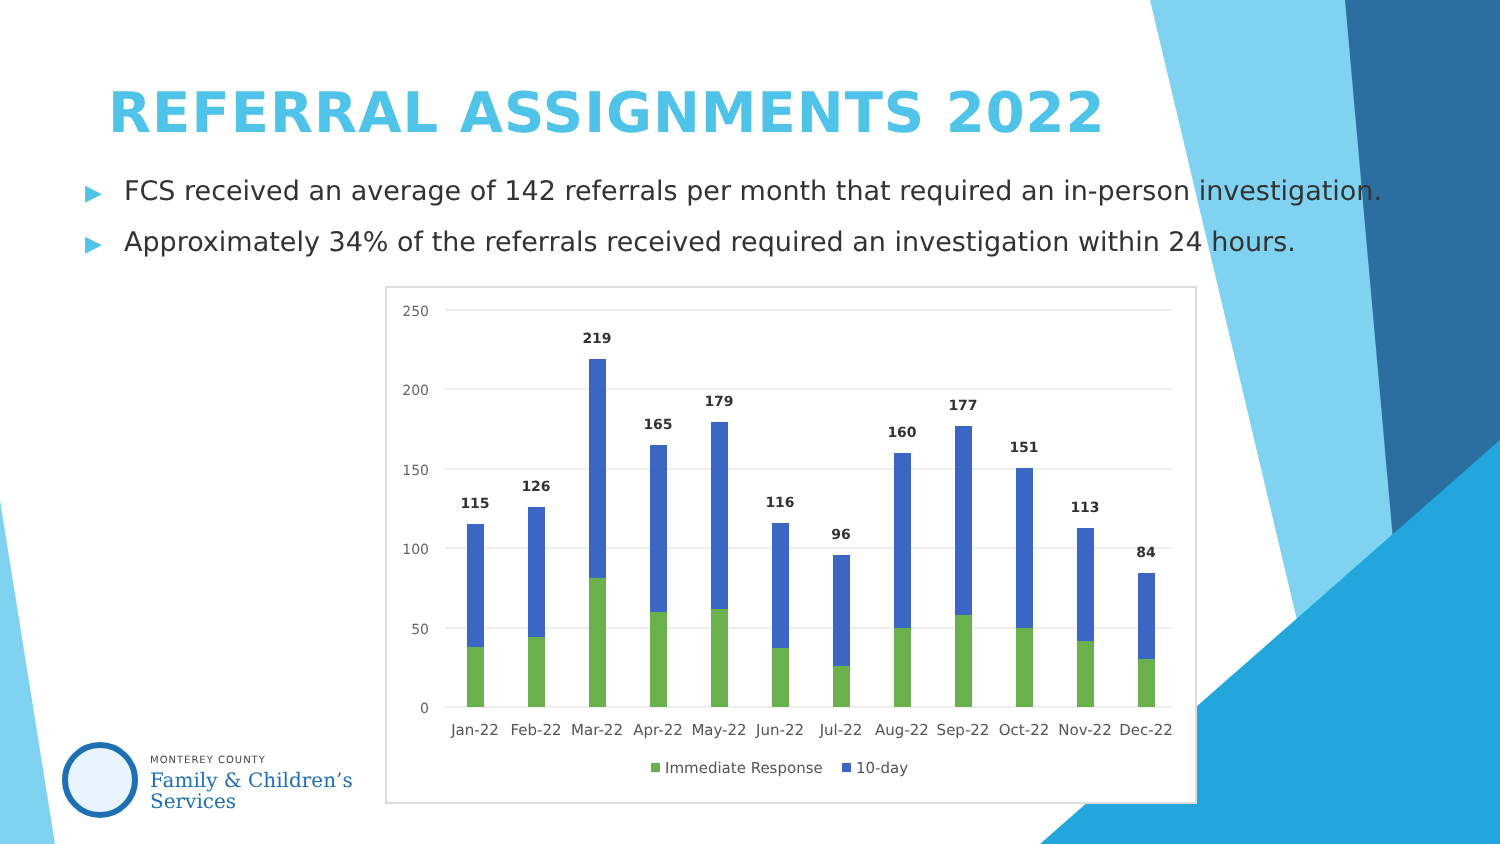REFERRAL ASSIGNMENTS 2022
▶ FCS received an average of 142 referrals per month that required an in-person investigation.
▶ Approximately 34% of the referrals received required an investigation within 24 hours.
250
200
150
100
50
0
115
126
219
165
179
116
96
160
177
151
113
84
Jan-22
Feb-22
Mar-22
Apr-22
May-22
Jun-22
Jul-22
Aug-22
Sep-22
Oct-22
Nov-22
Dec-22
Immediate Response
10-day
MONTEREY COUNTY
Family & Children’s
Services